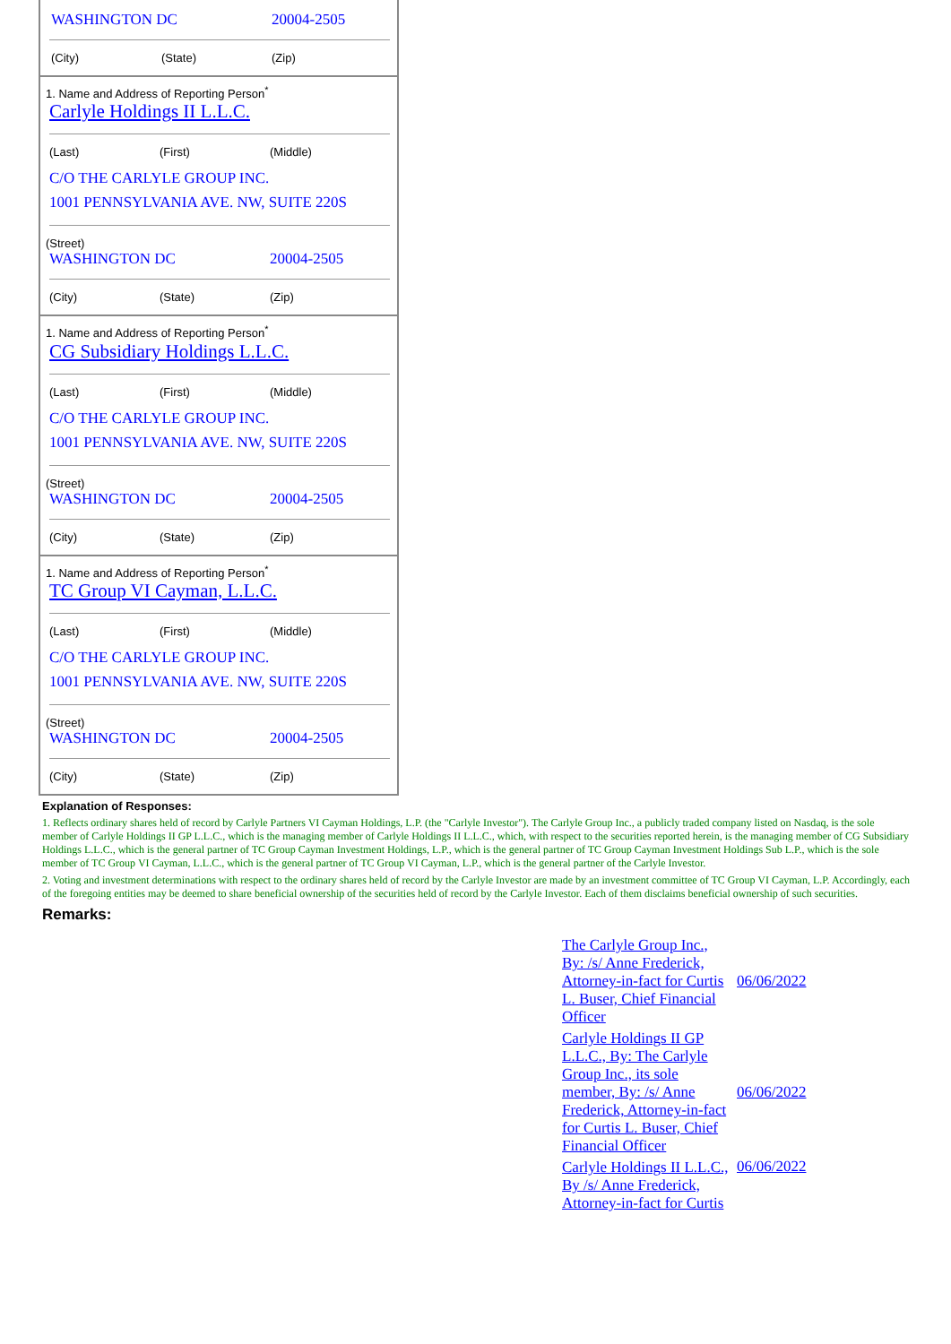WASHINGTON DC 20004-2505
(City) (State) (Zip)
1. Name and Address of Reporting Person<sup>*</sup>
Carlyle Holdings II L.L.C.
(Last) (First) (Middle)
C/O THE CARLYLE GROUP INC.
1001 PENNSYLVANIA AVE. NW, SUITE 220S
(Street)
WASHINGTON DC 20004-2505
(City) (State) (Zip)
1. Name and Address of Reporting Person<sup>*</sup>
CG Subsidiary Holdings L.L.C.
(Last) (First) (Middle)
C/O THE CARLYLE GROUP INC.
1001 PENNSYLVANIA AVE. NW, SUITE 220S
(Street)
WASHINGTON DC 20004-2505
(City) (State) (Zip)
1. Name and Address of Reporting Person<sup>*</sup>
TC Group VI Cayman, L.L.C.
(Last) (First) (Middle)
C/O THE CARLYLE GROUP INC.
1001 PENNSYLVANIA AVE. NW, SUITE 220S
(Street)
WASHINGTON DC 20004-2505
(City) (State) (Zip)
Explanation of Responses:
1. Reflects ordinary shares held of record by Carlyle Partners VI Cayman Holdings, L.P. (the "Carlyle Investor"). The Carlyle Group Inc., a publicly traded company listed on Nasdaq, is the sole member of Carlyle Holdings II GP L.L.C., which is the managing member of Carlyle Holdings II L.L.C., which, with respect to the securities reported herein, is the managing member of CG Subsidiary Holdings L.L.C., which is the general partner of TC Group Cayman Investment Holdings, L.P., which is the general partner of TC Group Cayman Investment Holdings Sub L.P., which is the sole member of TC Group VI Cayman, L.L.C., which is the general partner of TC Group VI Cayman, L.P., which is the general partner of the Carlyle Investor.
2. Voting and investment determinations with respect to the ordinary shares held of record by the Carlyle Investor are made by an investment committee of TC Group VI Cayman, L.P. Accordingly, each of the foregoing entities may be deemed to share beneficial ownership of the securities held of record by the Carlyle Investor. Each of them disclaims beneficial ownership of such securities.
Remarks:
| The Carlyle Group Inc., By: /s/ Anne Frederick, Attorney-in-fact for Curtis L. Buser, Chief Financial Officer | 06/06/2022 |
| Carlyle Holdings II GP L.L.C., By: The Carlyle Group Inc., its sole member, By: /s/ Anne Frederick, Attorney-in-fact for Curtis L. Buser, Chief Financial Officer | 06/06/2022 |
| Carlyle Holdings II L.L.C., By /s/ Anne Frederick, Attorney-in-fact for Curtis | 06/06/2022 |